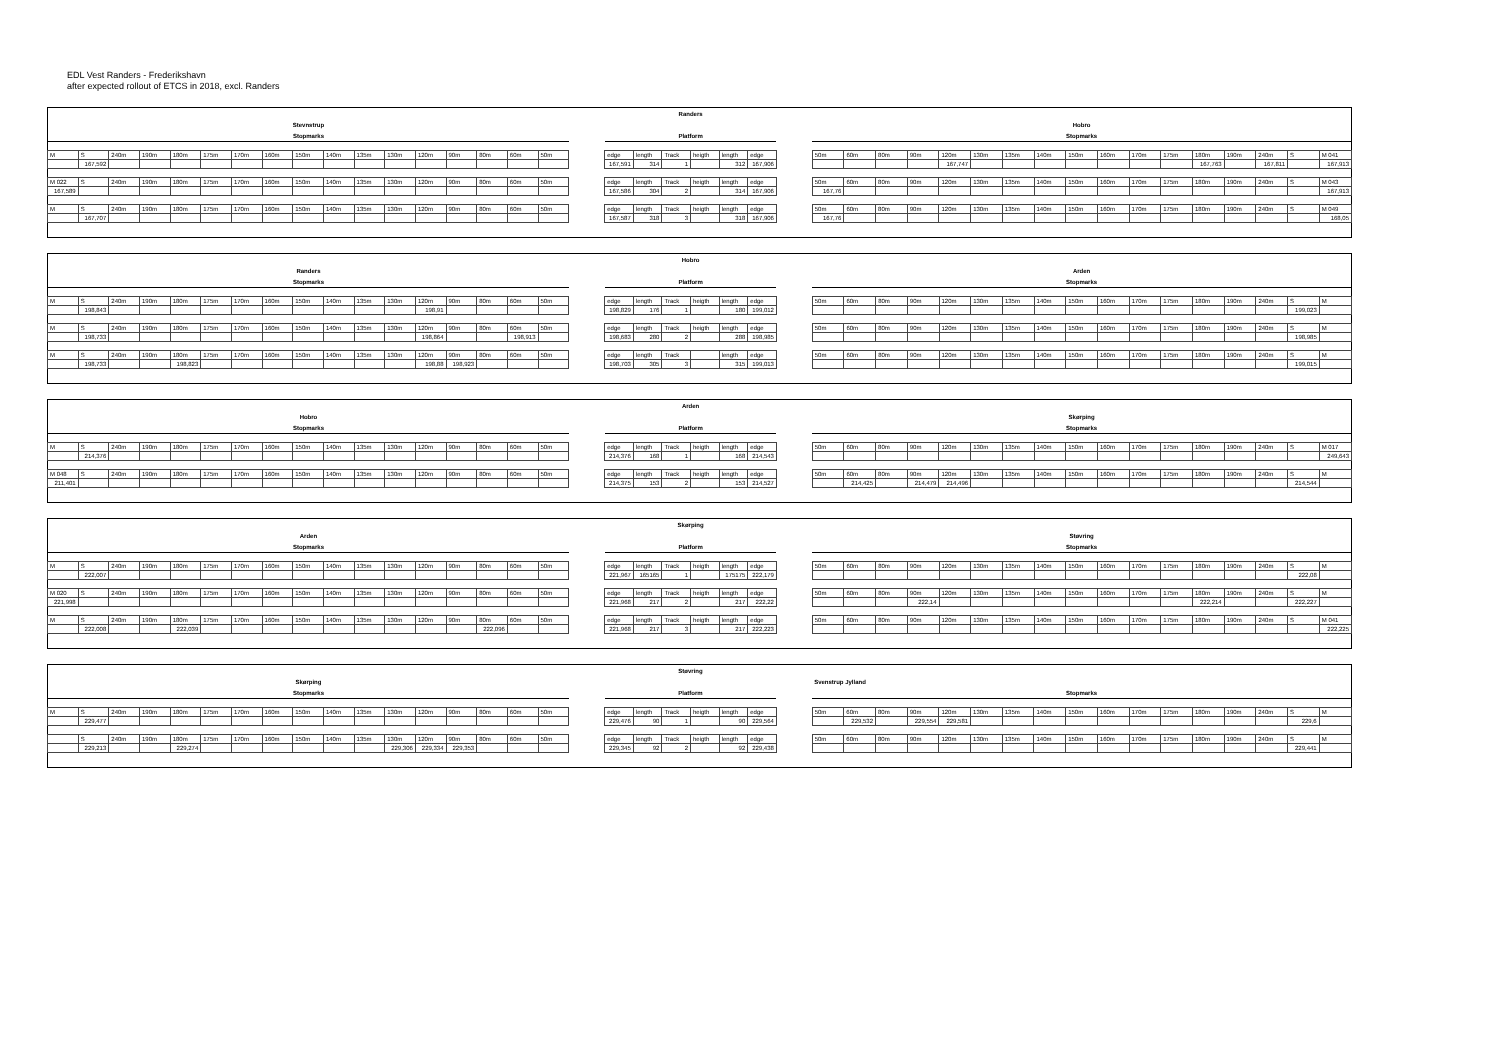EDL Vest Randers - Frederikshavn
after expected rollout of ETCS in 2018, excl. Randers
| | | | | | | | | | | | | | | | | | | Randers | | | | | | | | | | | | | | | | | | | | | | | |
| Stevnstrup | | | | | | | | | | | | | | | | | | | | | | | | | Hobro | | | | | | | | | | | | | | | | |
| Stopmarks | | | | | | | | | | | | | | | | | | Platform | | | | | | | Stopmarks | | | | | | | | | | | | | | | | |
| M | S | 240m | 190m | 180m | 175m | 170m | 160m | 150m | 140m | 135m | 130m | 120m | 90m | 80m | 60m | 50m | | edge | length | Track | heigth | length | edge | | 50m | 60m | 80m | 90m | 120m | 130m | 135m | 140m | 150m | 160m | 170m | 175m | 180m | 190m | 240m | S | M 041 |
| | 167,592 | | | | | | | | | | | | | | | | | 167,591 | 314 | 1 | | 312 | 167,906 | | | | | | 167,747 | | | | | | | | 167,763 | | 167,811 | | 167,913 |
| M 022 | S | 240m | 190m | 180m | 175m | 170m | 160m | 150m | 140m | 135m | 130m | 120m | 90m | 80m | 60m | 50m | | edge | length | Track | heigth | length | edge | | 50m | 60m | 80m | 90m | 120m | 130m | 135m | 140m | 150m | 160m | 170m | 175m | 180m | 190m | 240m | S | M 043 |
| 167,589 | | | | | | | | | | | | | | | | | | 167,586 | 304 | 2 | | 314 | 167,906 | | 167,76 | | | | | | | | | | | | | | | | 167,913 |
| M | S | 240m | 190m | 180m | 175m | 170m | 160m | 150m | 140m | 135m | 130m | 120m | 90m | 80m | 60m | 50m | | edge | length | Track | heigth | length | edge | | 50m | 60m | 80m | 90m | 120m | 130m | 135m | 140m | 150m | 160m | 170m | 175m | 180m | 190m | 240m | S | M 049 |
| | 167,707 | | | | | | | | | | | | | | | | | 167,587 | 318 | 3 | | 318 | 167,906 | | 167,76 | | | | | | | | | | | | | | | | 168,05 |
| | | | | | | | | | | | | | | | | | | Hobro | | | | | | | | | | | | | | | | | | | | | | | |
| Randers | | | | | | | | | | | | | | | | | | | | | | | | | Arden | | | | | | | | | | | | | | | | |
| Stopmarks | | | | | | | | | | | | | | | | | | Platform | | | | | | | Stopmarks | | | | | | | | | | | | | | | | |
| M | S | 240m | 190m | 180m | 175m | 170m | 160m | 150m | 140m | 135m | 130m | 120m | 90m | 80m | 60m | 50m | | edge | length | Track | heigth | length | edge | | 50m | 60m | 80m | 90m | 120m | 130m | 135m | 140m | 150m | 160m | 170m | 175m | 180m | 190m | 240m | S | M |
| | 198,843 | | | | | | | | | | | 198,91 | | | | | | 198,829 | 176 | 1 | | 180 | 199,012 | | | | | | | | | | | | | | | | | 199,023 | |
| M | S | 240m | 190m | 180m | 175m | 170m | 160m | 150m | 140m | 135m | 130m | 120m | 90m | 80m | 60m | 50m | | edge | length | Track | heigth | length | edge | | 50m | 60m | 80m | 90m | 120m | 130m | 135m | 140m | 150m | 160m | 170m | 175m | 180m | 190m | 240m | S | M |
| | 198,733 | | | | | | | | | | | 198,864 | | | 198,913 | | | 198,683 | 280 | 2 | | 288 | 198,985 | | | | | | | | | | | | | | | | | 198,985 | |
| M | S | 240m | 190m | 180m | 175m | 170m | 160m | 150m | 140m | 135m | 130m | 120m | 90m | 80m | 60m | 50m | | edge | length | Track | | length | edge | | 50m | 60m | 80m | 90m | 120m | 130m | 135m | 140m | 150m | 160m | 170m | 175m | 180m | 190m | 240m | S | M |
| | 198,733 | | | 198,823 | | | | | | | | 198,88 | 198,923 | | | | | 198,703 | 305 | 3 | | 315 | 199,013 | | | | | | | | | | | | | | | | | 199,015 | |
| | | | | | | | | | | | | | | | | | | Arden | | | | | | | | | | | | | | | | | | | | | | | |
| Hobro | | | | | | | | | | | | | | | | | | | | | | | | | Skørping | | | | | | | | | | | | | | | | |
| Stopmarks | | | | | | | | | | | | | | | | | | Platform | | | | | | | Stopmarks | | | | | | | | | | | | | | | | |
| M | S | 240m | 190m | 180m | 175m | 170m | 160m | 150m | 140m | 135m | 130m | 120m | 90m | 80m | 60m | 50m | | edge | length | Track | heigth | length | edge | | 50m | 60m | 80m | 90m | 120m | 130m | 135m | 140m | 150m | 160m | 170m | 175m | 180m | 190m | 240m | S | M 017 |
| | 214,376 | | | | | | | | | | | | | | | | | 214,376 | 168 | 1 | | 168 | 214,543 | | | | | | | | | | | | | | | | | | 249,643 |
| M 048 | S | 240m | 190m | 180m | 175m | 170m | 160m | 150m | 140m | 135m | 130m | 120m | 90m | 80m | 60m | 50m | | edge | length | Track | heigth | length | edge | | 50m | 60m | 80m | 90m | 120m | 130m | 135m | 140m | 150m | 160m | 170m | 175m | 180m | 190m | 240m | S | M |
| 211,401 | | | | | | | | | | | | | | | | | | 214,375 | 153 | 2 | | 153 | 214,527 | | | 214,425 | | 214,479 | 214,496 | | | | | | | | | | | 214,544 | |
| | | | | | | | | | | | | | | | | | | Skørping | | | | | | | | | | | | | | | | | | | | | | | |
| Arden | | | | | | | | | | | | | | | | | | | | | | | | | Støvring | | | | | | | | | | | | | | | | |
| Stopmarks | | | | | | | | | | | | | | | | | | Platform | | | | | | | Stopmarks | | | | | | | | | | | | | | | | |
| M | S | 240m | 190m | 180m | 175m | 170m | 160m | 150m | 140m | 135m | 130m | 120m | 90m | 80m | 60m | 50m | | edge | length | Track | heigth | length | edge | | 50m | 60m | 80m | 90m | 120m | 130m | 135m | 140m | 150m | 160m | 170m | 175m | 180m | 190m | 240m | S | M |
| | 222,007 | | | | | | | | | | | | | | | | | 221,967 | 165165 | 1 | | 175175 | 222,179 | | | | | | | | | | | | | | | | | 222,08 | |
| M 020 | S | 240m | 190m | 180m | 175m | 170m | 160m | 150m | 140m | 135m | 130m | 120m | 90m | 80m | 60m | 50m | | edge | length | Track | heigth | length | edge | | 50m | 60m | 80m | 90m | 120m | 130m | 135m | 140m | 150m | 160m | 170m | 175m | 180m | 190m | 240m | S | M |
| 221,998 | | | | | | | | | | | | | | | | | | 221,968 | 217 | 2 | | 217 | 222,22 | | | | | 222,14 | | | | | | | | | 222,214 | | | 222,227 | |
| M | S | 240m | 190m | 180m | 175m | 170m | 160m | 150m | 140m | 135m | 130m | 120m | 90m | 80m | 60m | 50m | | edge | length | Track | heigth | length | edge | | 50m | 60m | 80m | 90m | 120m | 130m | 135m | 140m | 150m | 160m | 170m | 175m | 180m | 190m | 240m | S | M 041 |
| | 222,008 | | | 222,039 | | | | | | | | | | 222,096 | | | | 221,968 | 217 | 3 | | 217 | 222,223 | | | | | | | | | | | | | | | | | | 222,225 |
| | | | | | | | | | | | | | | | | | | Støvring | | | | | | | | | | | | | | | | | | | | | | | |
| Skørping | | | | | | | | | | | | | | | | | | | | | | | | | Svenstrup Jylland | | | | | | | | | | | | | | | | |
| Stopmarks | | | | | | | | | | | | | | | | | | Platform | | | | | | | Stopmarks | | | | | | | | | | | | | | | | |
| M | S | 240m | 190m | 180m | 175m | 170m | 160m | 150m | 140m | 135m | 130m | 120m | 90m | 80m | 60m | 50m | | edge | length | Track | heigth | length | edge | | 50m | 60m | 80m | 90m | 120m | 130m | 135m | 140m | 150m | 160m | 170m | 175m | 180m | 190m | 240m | S | M |
| | 229,477 | | | | | | | | | | | | | | | | | 229,476 | 90 | 1 | | 90 | 229,564 | | | 229,532 | | 229,554 | 229,581 | | | | | | | | | | | 229,6 | |
| | S | 240m | 190m | 180m | 175m | 170m | 160m | 150m | 140m | 135m | 130m | 120m | 90m | 80m | 60m | 50m | | edge | length | Track | heigth | length | edge | | 50m | 60m | 80m | 90m | 120m | 130m | 135m | 140m | 150m | 160m | 170m | 175m | 180m | 190m | 240m | S | M |
| | 229,213 | | | 229,274 | | | | | | | 229,306 | 229,334 | 229,353 | | | | | 229,345 | 92 | 2 | | 92 | 229,438 | | | | | | | | | | | | | | | | | 229,441 | |